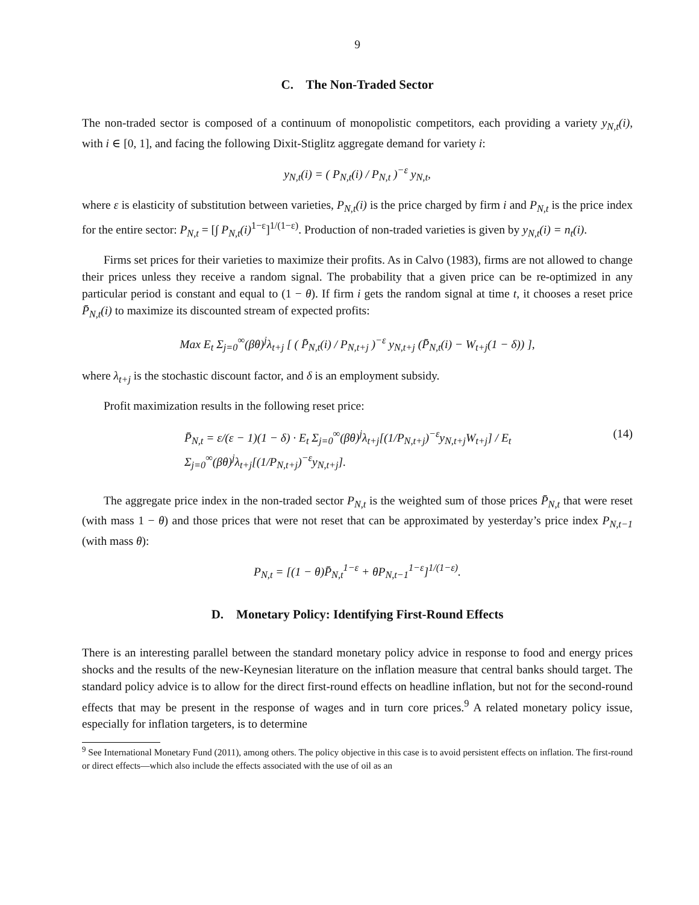9
C. The Non-Traded Sector
The non-traded sector is composed of a continuum of monopolistic competitors, each providing a variety y<sub>N,t</sub>(i), with i ∈ [0, 1], and facing the following Dixit-Stiglitz aggregate demand for variety i:
y<sub>N,t</sub>(i) = ( P<sub>N,t</sub>(i) / P<sub>N,t</sub> )<sup>−ε</sup> y<sub>N,t</sub>,
where ε is elasticity of substitution between varieties, P<sub>N,t</sub>(i) is the price charged by firm i and P<sub>N,t</sub> is the price index for the entire sector: P<sub>N,t</sub> = [∫ P<sub>N,t</sub>(i)<sup>1−ε</sup>]<sup>1/(1−ε)</sup>. Production of non-traded varieties is given by y<sub>N,t</sub>(i) = n<sub>t</sub>(i).
Firms set prices for their varieties to maximize their profits. As in Calvo (1983), firms are not allowed to change their prices unless they receive a random signal. The probability that a given price can be re-optimized in any particular period is constant and equal to (1 − θ). If firm i gets the random signal at time t, it chooses a reset price P̄<sub>N,t</sub>(i) to maximize its discounted stream of expected profits:
Max E<sub>t</sub> Σ<sub>j=0</sub><sup>∞</sup>(βθ)<sup>j</sup>λ<sub>t+j</sub> [ ( P̄<sub>N,t</sub>(i) / P<sub>N,t+j</sub> )<sup>−ε</sup> y<sub>N,t+j</sub> (P̄<sub>N,t</sub>(i) − W<sub>t+j</sub>(1 − δ)) ],
where λ<sub>t+j</sub> is the stochastic discount factor, and δ is an employment subsidy.
Profit maximization results in the following reset price:
P̄<sub>N,t</sub> = ε/(ε − 1)(1 − δ) · E<sub>t</sub> Σ<sub>j=0</sub><sup>∞</sup>(βθ)<sup>j</sup>λ<sub>t+j</sub>[(1/P<sub>N,t+j</sub>)<sup>−ε</sup>y<sub>N,t+j</sub>W<sub>t+j</sub>] / E<sub>t</sub> Σ<sub>j=0</sub><sup>∞</sup>(βθ)<sup>j</sup>λ<sub>t+j</sub>[(1/P<sub>N,t+j</sub>)<sup>−ε</sup>y<sub>N,t+j</sub>]. (14)
The aggregate price index in the non-traded sector P<sub>N,t</sub> is the weighted sum of those prices P̄<sub>N,t</sub> that were reset (with mass 1 − θ) and those prices that were not reset that can be approximated by yesterday’s price index P<sub>N,t−1</sub> (with mass θ):
P<sub>N,t</sub> = [(1 − θ)P̄<sub>N,t</sub><sup>1−ε</sup> + θP<sub>N,t−1</sub><sup>1−ε</sup>]<sup>1/(1−ε)</sup>.
D. Monetary Policy: Identifying First-Round Effects
There is an interesting parallel between the standard monetary policy advice in response to food and energy prices shocks and the results of the new-Keynesian literature on the inflation measure that central banks should target. The standard policy advice is to allow for the direct first-round effects on headline inflation, but not for the second-round effects that may be present in the response of wages and in turn core prices.<sup>9</sup> A related monetary policy issue, especially for inflation targeters, is to determine
<sup>9</sup> See International Monetary Fund (2011), among others. The policy objective in this case is to avoid persistent effects on inflation. The first-round or direct effects—which also include the effects associated with the use of oil as an